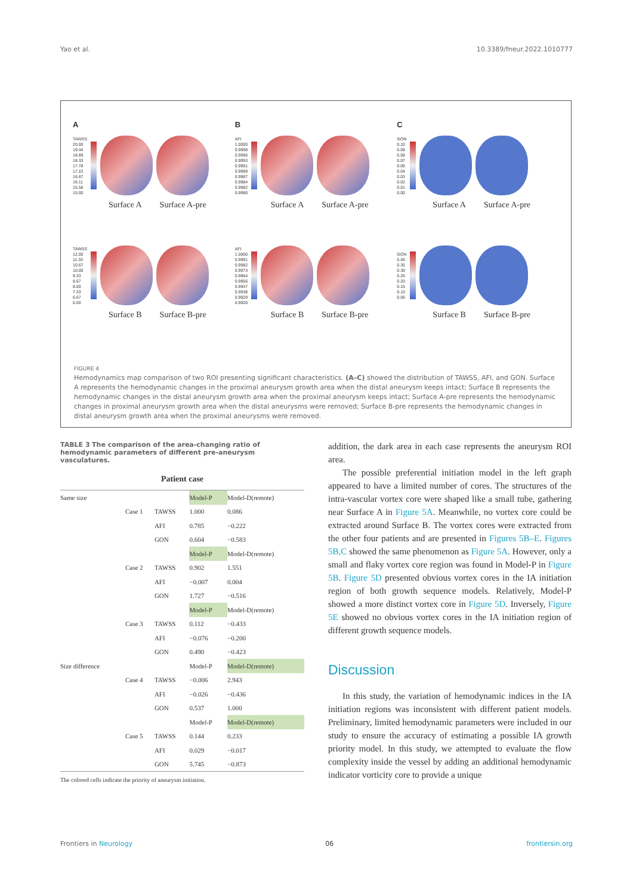Yao et al. 10.3389/fneur.2022.1010777
A
TAWSS
20.00
19.44
18.89
18.33
17.78
17.22
16.67
16.11
15.56
15.00
Surface A Surface A-pre
TAWSS
12.00
11.33
10.67
10.00
9.33
8.67
8.00
7.33
6.67
6.00
Surface B Surface B-pre
B
AFI
1.0000
0.9998
0.9996
0.9993
0.9991
0.9989
0.9987
0.9984
0.9982
0.9980
Surface A Surface A-pre
AFI
1.0000
0.9991
0.9982
0.9973
0.9964
0.9956
0.9947
0.9938
0.9929
0.9920
Surface B Surface B-pre
C
GON
0.10
0.09
0.08
0.07
0.06
0.04
0.03
0.02
0.01
0.00
Surface A Surface A-pre
GON
0.40
0.35
0.30
0.25
0.20
0.15
0.10
0.05
Surface B Surface B-pre
FIGURE 4
Hemodynamics map comparison of two ROI presenting significant characteristics. (A–C) showed the distribution of TAWSS, AFI, and GON. Surface A represents the hemodynamic changes in the proximal aneurysm growth area when the distal aneurysm keeps intact; Surface B represents the hemodynamic changes in the distal aneurysm growth area when the proximal aneurysm keeps intact; Surface A-pre represents the hemodynamic changes in proximal aneurysm growth area when the distal aneurysms were removed; Surface B-pre represents the hemodynamic changes in distal aneurysm growth area when the proximal aneurysms were removed.
TABLE 3 The comparison of the area-changing ratio of hemodynamic parameters of different pre-aneurysm vasculatures.
| Patient case | | | | |
| --- | --- | --- | --- | --- |
| Same size | | | Model-P | Model-D(remote) |
| | Case 1 | TAWSS | 1.000 | 0.086 |
| | | AFI | 0.785 | −0.222 |
| | | GON | 0.604 | −0.583 |
| | | | Model-P | Model-D(remote) |
| | Case 2 | TAWSS | 0.902 | 1.551 |
| | | AFI | −0.007 | 0.004 |
| | | GON | 1.727 | −0.516 |
| | | | Model-P | Model-D(remote) |
| | Case 3 | TAWSS | 0.112 | −0.433 |
| | | AFI | −0.076 | −0.200 |
| | | GON | 0.490 | −0.423 |
| Size difference | | | Model-P | Model-D(remote) |
| | Case 4 | TAWSS | −0.006 | 2.943 |
| | | AFI | −0.026 | −0.436 |
| | | GON | 0.537 | 1.000 |
| | | | Model-P | Model-D(remote) |
| | Case 5 | TAWSS | 0.144 | 0.233 |
| | | AFI | 0.029 | −0.017 |
| | | GON | 5.745 | −0.873 |
The colored cells indicate the priority of aneurysm initiation.
addition, the dark area in each case represents the aneurysm ROI area.
The possible preferential initiation model in the left graph appeared to have a limited number of cores. The structures of the intra-vascular vortex core were shaped like a small tube, gathering near Surface A in Figure 5A. Meanwhile, no vortex core could be extracted around Surface B. The vortex cores were extracted from the other four patients and are presented in Figures 5B–E. Figures 5B,C showed the same phenomenon as Figure 5A. However, only a small and flaky vortex core region was found in Model-P in Figure 5B. Figure 5D presented obvious vortex cores in the IA initiation region of both growth sequence models. Relatively, Model-P showed a more distinct vortex core in Figure 5D. Inversely, Figure 5E showed no obvious vortex cores in the IA initiation region of different growth sequence models.
Discussion
In this study, the variation of hemodynamic indices in the IA initiation regions was inconsistent with different patient models. Preliminary, limited hemodynamic parameters were included in our study to ensure the accuracy of estimating a possible IA growth priority model. In this study, we attempted to evaluate the flow complexity inside the vessel by adding an additional hemodynamic indicator vorticity core to provide a unique
Frontiers in Neurology 06 frontiersin.org